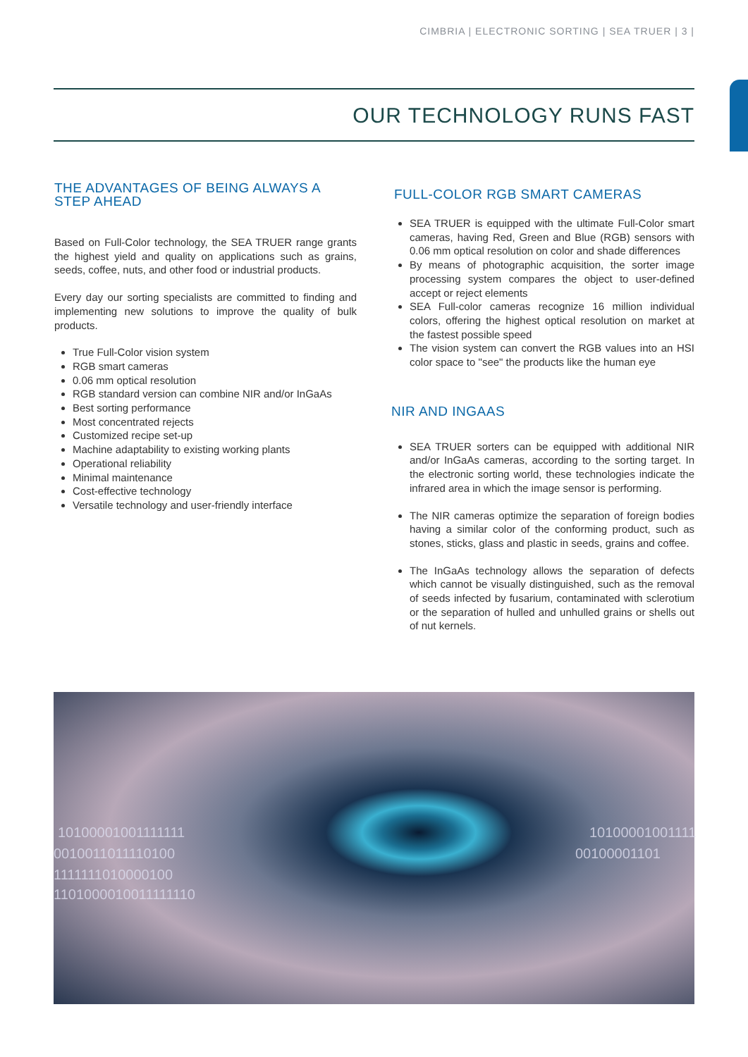CIMBRIA | ELECTRONIC SORTING | SEA TRUER | 3 |
OUR TECHNOLOGY RUNS FAST
THE ADVANTAGES OF BEING ALWAYS A STEP AHEAD
Based on Full-Color technology, the SEA TRUER range grants the highest yield and quality on applications such as grains, seeds, coffee, nuts, and other food or industrial products.
Every day our sorting specialists are committed to finding and implementing new solutions to improve the quality of bulk products.
True Full-Color vision system
RGB smart cameras
0.06 mm optical resolution
RGB standard version can combine NIR and/or InGaAs
Best sorting performance
Most concentrated rejects
Customized recipe set-up
Machine adaptability to existing working plants
Operational reliability
Minimal maintenance
Cost-effective technology
Versatile technology and user-friendly interface
FULL-COLOR RGB SMART CAMERAS
SEA TRUER is equipped with the ultimate Full-Color smart cameras, having Red, Green and Blue (RGB) sensors with 0.06 mm optical resolution on color and shade differences
By means of photographic acquisition, the sorter image processing system compares the object to user-defined accept or reject elements
SEA Full-color cameras recognize 16 million individual colors, offering the highest optical resolution on market at the fastest possible speed
The vision system can convert the RGB values into an HSI color space to "see" the products like the human eye
NIR AND INGAAS
SEA TRUER sorters can be equipped with additional NIR and/or InGaAs cameras, according to the sorting target. In the electronic sorting world, these technologies indicate the infrared area in which the image sensor is performing.
The NIR cameras optimize the separation of foreign bodies having a similar color of the conforming product, such as stones, sticks, glass and plastic in seeds, grains and coffee.
The InGaAs technology allows the separation of defects which cannot be visually distinguished, such as the removal of seeds infected by fusarium, contaminated with sclerotium or the separation of hulled and unhulled grains or shells out of nut kernels.
10100001001111111
0010011011110100
1111111010000100
1101000010011111110
10100001001111
00100001101